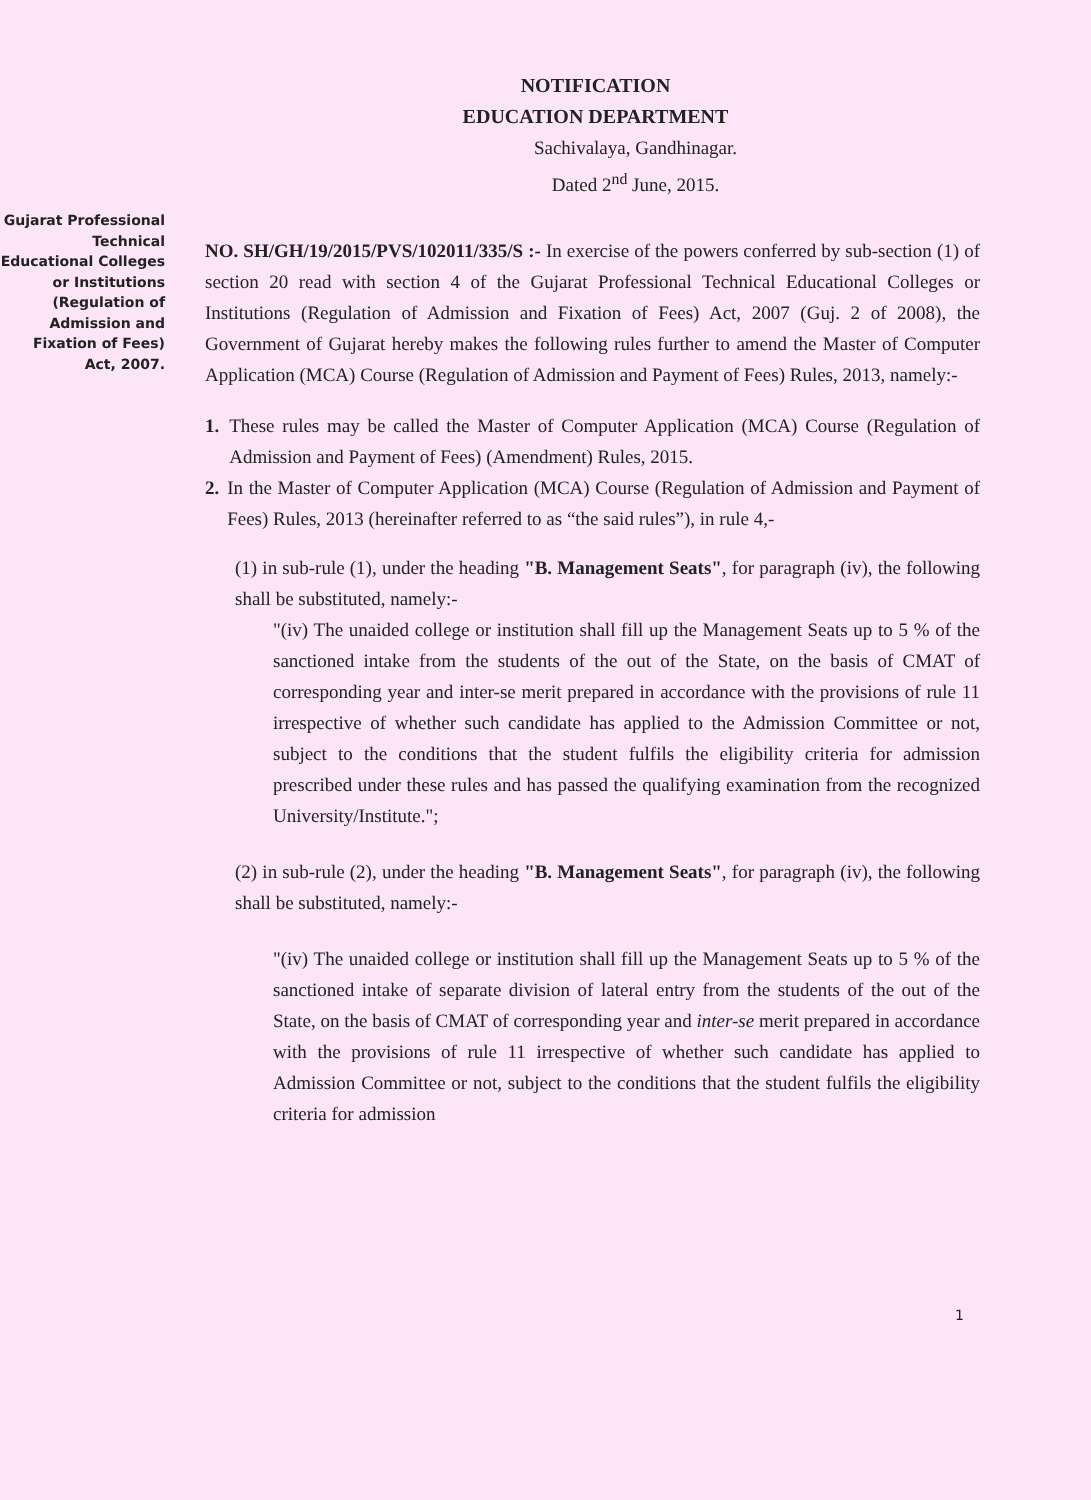NOTIFICATION
EDUCATION DEPARTMENT
Sachivalaya, Gandhinagar.
Dated 2<sup>nd</sup> June, 2015.
Gujarat Professional Technical Educational Colleges or Institutions (Regulation of Admission and Fixation of Fees) Act, 2007.
NO. SH/GH/19/2015/PVS/102011/335/S :- In exercise of the powers conferred by sub-section (1) of section 20 read with section 4 of the Gujarat Professional Technical Educational Colleges or Institutions (Regulation of Admission and Fixation of Fees) Act, 2007 (Guj. 2 of 2008), the Government of Gujarat hereby makes the following rules further to amend the Master of Computer Application (MCA) Course (Regulation of Admission and Payment of Fees) Rules, 2013, namely:-
1. These rules may be called the Master of Computer Application (MCA) Course (Regulation of Admission and Payment of Fees) (Amendment) Rules, 2015.
2. In the Master of Computer Application (MCA) Course (Regulation of Admission and Payment of Fees) Rules, 2013 (hereinafter referred to as “the said rules”), in rule 4,-
(1) in sub-rule (1), under the heading "B. Management Seats", for paragraph (iv), the following shall be substituted, namely:-
"(iv) The unaided college or institution shall fill up the Management Seats up to 5 % of the sanctioned intake from the students of the out of the State, on the basis of CMAT of corresponding year and inter-se merit prepared in accordance with the provisions of rule 11 irrespective of whether such candidate has applied to the Admission Committee or not, subject to the conditions that the student fulfils the eligibility criteria for admission prescribed under these rules and has passed the qualifying examination from the recognized University/Institute.";
(2) in sub-rule (2), under the heading "B. Management Seats", for paragraph (iv), the following shall be substituted, namely:-
"(iv) The unaided college or institution shall fill up the Management Seats up to 5 % of the sanctioned intake of separate division of lateral entry from the students of the out of the State, on the basis of CMAT of corresponding year and inter-se merit prepared in accordance with the provisions of rule 11 irrespective of whether such candidate has applied to Admission Committee or not, subject to the conditions that the student fulfils the eligibility criteria for admission
1